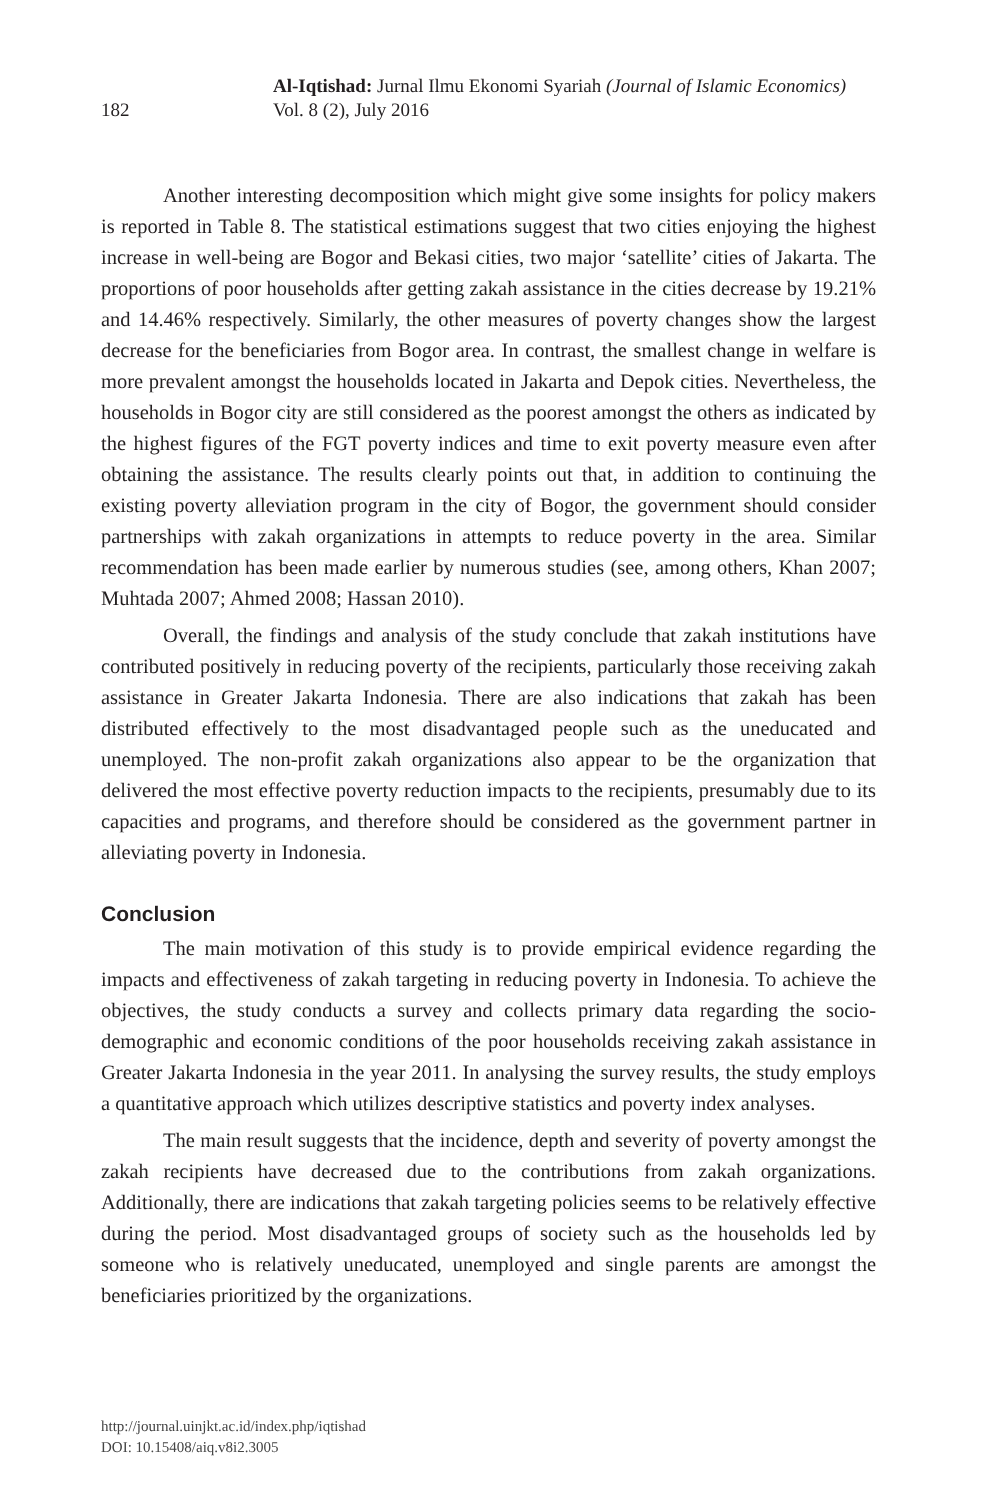182
Al-Iqtishad: Jurnal Ilmu Ekonomi Syariah (Journal of Islamic Economics)
Vol. 8 (2), July 2016
Another interesting decomposition which might give some insights for policy makers is reported in Table 8. The statistical estimations suggest that two cities enjoying the highest increase in well-being are Bogor and Bekasi cities, two major ‘satellite’ cities of Jakarta. The proportions of poor households after getting zakah assistance in the cities decrease by 19.21% and 14.46% respectively. Similarly, the other measures of poverty changes show the largest decrease for the beneficiaries from Bogor area. In contrast, the smallest change in welfare is more prevalent amongst the households located in Jakarta and Depok cities. Nevertheless, the households in Bogor city are still considered as the poorest amongst the others as indicated by the highest figures of the FGT poverty indices and time to exit poverty measure even after obtaining the assistance. The results clearly points out that, in addition to continuing the existing poverty alleviation program in the city of Bogor, the government should consider partnerships with zakah organizations in attempts to reduce poverty in the area. Similar recommendation has been made earlier by numerous studies (see, among others, Khan 2007; Muhtada 2007; Ahmed 2008; Hassan 2010).
Overall, the findings and analysis of the study conclude that zakah institutions have contributed positively in reducing poverty of the recipients, particularly those receiving zakah assistance in Greater Jakarta Indonesia. There are also indications that zakah has been distributed effectively to the most disadvantaged people such as the uneducated and unemployed. The non-profit zakah organizations also appear to be the organization that delivered the most effective poverty reduction impacts to the recipients, presumably due to its capacities and programs, and therefore should be considered as the government partner in alleviating poverty in Indonesia.
Conclusion
The main motivation of this study is to provide empirical evidence regarding the impacts and effectiveness of zakah targeting in reducing poverty in Indonesia. To achieve the objectives, the study conducts a survey and collects primary data regarding the socio-demographic and economic conditions of the poor households receiving zakah assistance in Greater Jakarta Indonesia in the year 2011. In analysing the survey results, the study employs a quantitative approach which utilizes descriptive statistics and poverty index analyses.
The main result suggests that the incidence, depth and severity of poverty amongst the zakah recipients have decreased due to the contributions from zakah organizations. Additionally, there are indications that zakah targeting policies seems to be relatively effective during the period. Most disadvantaged groups of society such as the households led by someone who is relatively uneducated, unemployed and single parents are amongst the beneficiaries prioritized by the organizations.
http://journal.uinjkt.ac.id/index.php/iqtishad
DOI: 10.15408/aiq.v8i2.3005